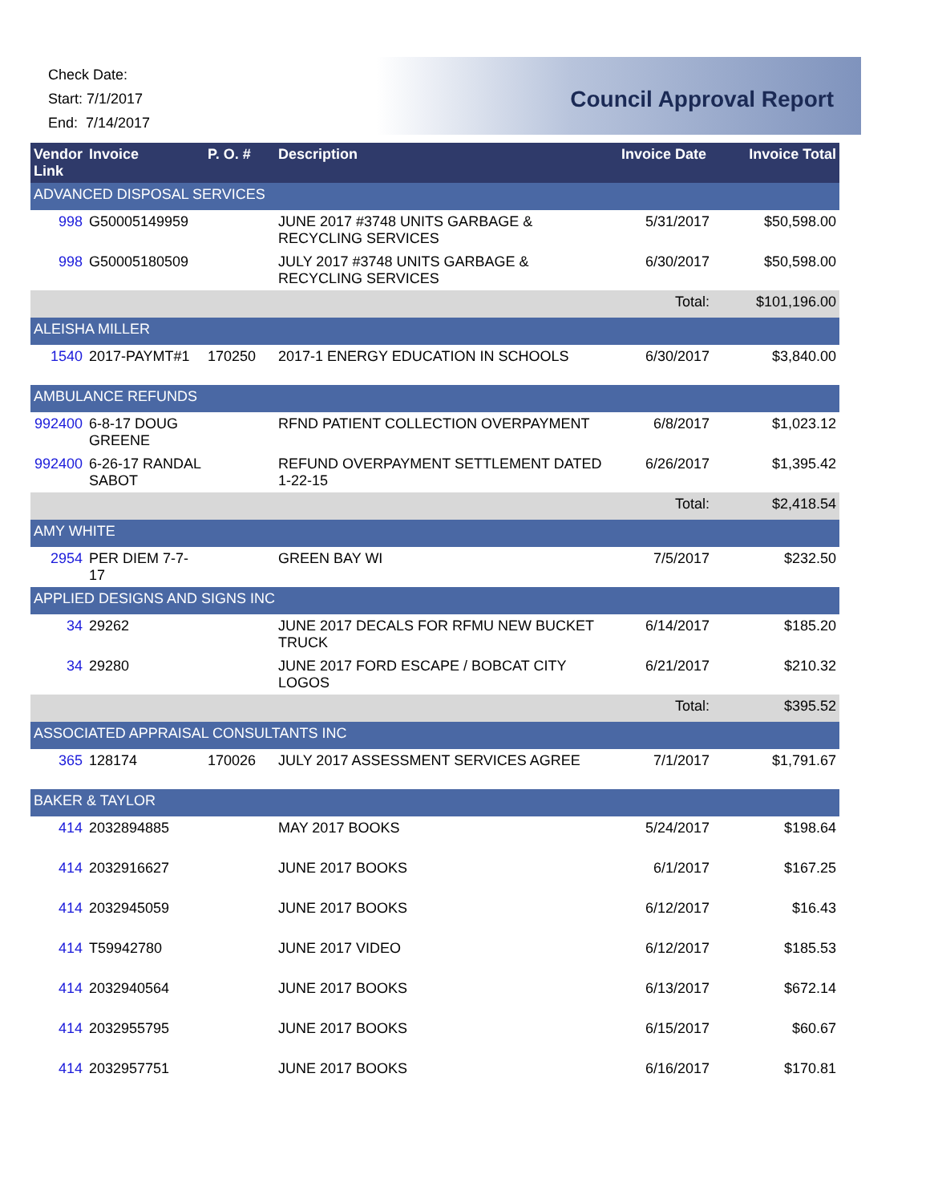Check Date:
Start: 7/1/2017
End: 7/14/2017
Council Approval Report
| Vendor Link | Invoice | P. O. # | Description | Invoice Date | Invoice Total |
| --- | --- | --- | --- | --- | --- |
| ADVANCED DISPOSAL SERVICES | | | | | |
| 998 | G50005149959 | | JUNE 2017 #3748 UNITS GARBAGE & RECYCLING SERVICES | 5/31/2017 | $50,598.00 |
| 998 | G50005180509 | | JULY 2017 #3748 UNITS GARBAGE & RECYCLING SERVICES | 6/30/2017 | $50,598.00 |
| | | | | Total: | $101,196.00 |
| ALEISHA MILLER | | | | | |
| 1540 | 2017-PAYMT#1 | 170250 | 2017-1 ENERGY EDUCATION IN SCHOOLS | 6/30/2017 | $3,840.00 |
| AMBULANCE REFUNDS | | | | | |
| 992400 | 6-8-17 DOUG GREENE | | RFND PATIENT COLLECTION OVERPAYMENT | 6/8/2017 | $1,023.12 |
| 992400 | 6-26-17 RANDAL SABOT | | REFUND OVERPAYMENT SETTLEMENT DATED 1-22-15 | 6/26/2017 | $1,395.42 |
| | | | | Total: | $2,418.54 |
| AMY WHITE | | | | | |
| 2954 | PER DIEM 7-7-17 | | GREEN BAY WI | 7/5/2017 | $232.50 |
| APPLIED DESIGNS AND SIGNS INC | | | | | |
| 34 | 29262 | | JUNE 2017 DECALS FOR RFMU NEW BUCKET TRUCK | 6/14/2017 | $185.20 |
| 34 | 29280 | | JUNE 2017 FORD ESCAPE / BOBCAT CITY LOGOS | 6/21/2017 | $210.32 |
| | | | | Total: | $395.52 |
| ASSOCIATED APPRAISAL CONSULTANTS INC | | | | | |
| 365 | 128174 | 170026 | JULY 2017 ASSESSMENT SERVICES AGREE | 7/1/2017 | $1,791.67 |
| BAKER & TAYLOR | | | | | |
| 414 | 2032894885 | | MAY 2017 BOOKS | 5/24/2017 | $198.64 |
| 414 | 2032916627 | | JUNE 2017 BOOKS | 6/1/2017 | $167.25 |
| 414 | 2032945059 | | JUNE 2017 BOOKS | 6/12/2017 | $16.43 |
| 414 | T59942780 | | JUNE 2017 VIDEO | 6/12/2017 | $185.53 |
| 414 | 2032940564 | | JUNE 2017 BOOKS | 6/13/2017 | $672.14 |
| 414 | 2032955795 | | JUNE 2017 BOOKS | 6/15/2017 | $60.67 |
| 414 | 2032957751 | | JUNE 2017 BOOKS | 6/16/2017 | $170.81 |